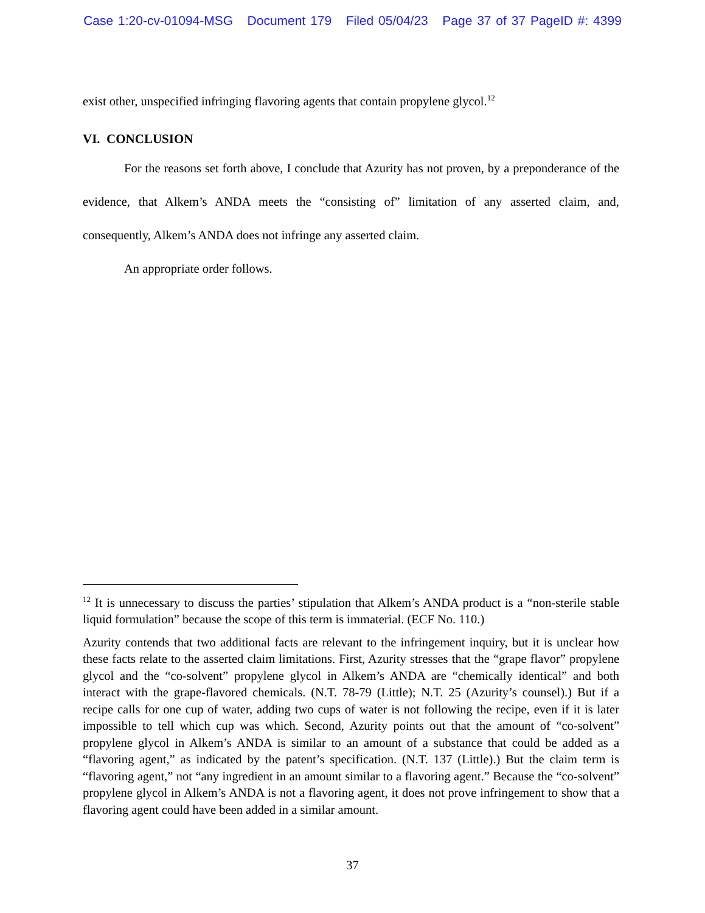Case 1:20-cv-01094-MSG Document 179 Filed 05/04/23 Page 37 of 37 PageID #: 4399
exist other, unspecified infringing flavoring agents that contain propylene glycol.<sup>12</sup>
VI. CONCLUSION
For the reasons set forth above, I conclude that Azurity has not proven, by a preponderance of the evidence, that Alkem’s ANDA meets the “consisting of” limitation of any asserted claim, and, consequently, Alkem’s ANDA does not infringe any asserted claim.
An appropriate order follows.
<sup>12</sup> It is unnecessary to discuss the parties’ stipulation that Alkem’s ANDA product is a “non-sterile stable liquid formulation” because the scope of this term is immaterial. (ECF No. 110.)
Azurity contends that two additional facts are relevant to the infringement inquiry, but it is unclear how these facts relate to the asserted claim limitations. First, Azurity stresses that the “grape flavor” propylene glycol and the “co-solvent” propylene glycol in Alkem’s ANDA are “chemically identical” and both interact with the grape-flavored chemicals. (N.T. 78-79 (Little); N.T. 25 (Azurity’s counsel).) But if a recipe calls for one cup of water, adding two cups of water is not following the recipe, even if it is later impossible to tell which cup was which. Second, Azurity points out that the amount of “co-solvent” propylene glycol in Alkem’s ANDA is similar to an amount of a substance that could be added as a “flavoring agent,” as indicated by the patent’s specification. (N.T. 137 (Little).) But the claim term is “flavoring agent,” not “any ingredient in an amount similar to a flavoring agent.” Because the “co-solvent” propylene glycol in Alkem’s ANDA is not a flavoring agent, it does not prove infringement to show that a flavoring agent could have been added in a similar amount.
37